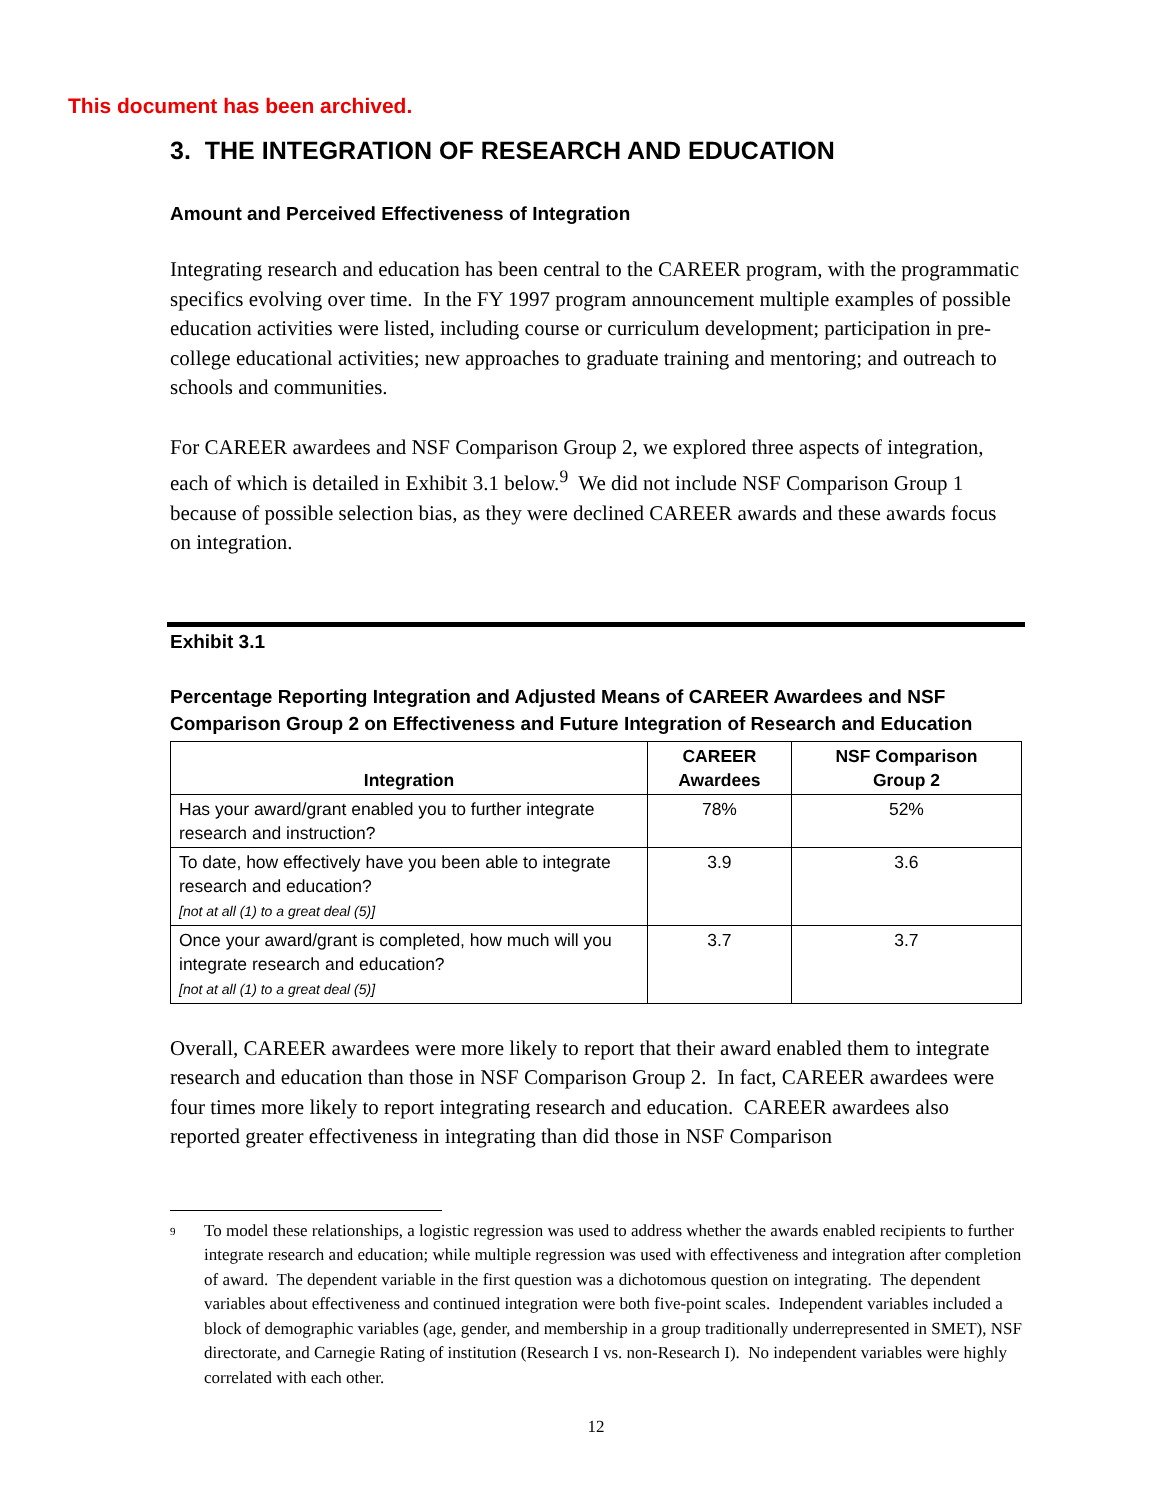This document has been archived.
3. THE INTEGRATION OF RESEARCH AND EDUCATION
Amount and Perceived Effectiveness of Integration
Integrating research and education has been central to the CAREER program, with the programmatic specifics evolving over time. In the FY 1997 program announcement multiple examples of possible education activities were listed, including course or curriculum development; participation in pre-college educational activities; new approaches to graduate training and mentoring; and outreach to schools and communities.
For CAREER awardees and NSF Comparison Group 2, we explored three aspects of integration, each of which is detailed in Exhibit 3.1 below.<sup>9</sup> We did not include NSF Comparison Group 1 because of possible selection bias, as they were declined CAREER awards and these awards focus on integration.
Exhibit 3.1
Percentage Reporting Integration and Adjusted Means of CAREER Awardees and NSF Comparison Group 2 on Effectiveness and Future Integration of Research and Education
| Integration | CAREER Awardees | NSF Comparison Group 2 |
| --- | --- | --- |
| Has your award/grant enabled you to further integrate research and instruction? | 78% | 52% |
| To date, how effectively have you been able to integrate research and education? [not at all (1) to a great deal (5)] | 3.9 | 3.6 |
| Once your award/grant is completed, how much will you integrate research and education? [not at all (1) to a great deal (5)] | 3.7 | 3.7 |
Overall, CAREER awardees were more likely to report that their award enabled them to integrate research and education than those in NSF Comparison Group 2. In fact, CAREER awardees were four times more likely to report integrating research and education. CAREER awardees also reported greater effectiveness in integrating than did those in NSF Comparison
<sup>9</sup>
To model these relationships, a logistic regression was used to address whether the awards enabled recipients to further integrate research and education; while multiple regression was used with effectiveness and integration after completion of award. The dependent variable in the first question was a dichotomous question on integrating. The dependent variables about effectiveness and continued integration were both five-point scales. Independent variables included a block of demographic variables (age, gender, and membership in a group traditionally underrepresented in SMET), NSF directorate, and Carnegie Rating of institution (Research I vs. non-Research I). No independent variables were highly correlated with each other.
12